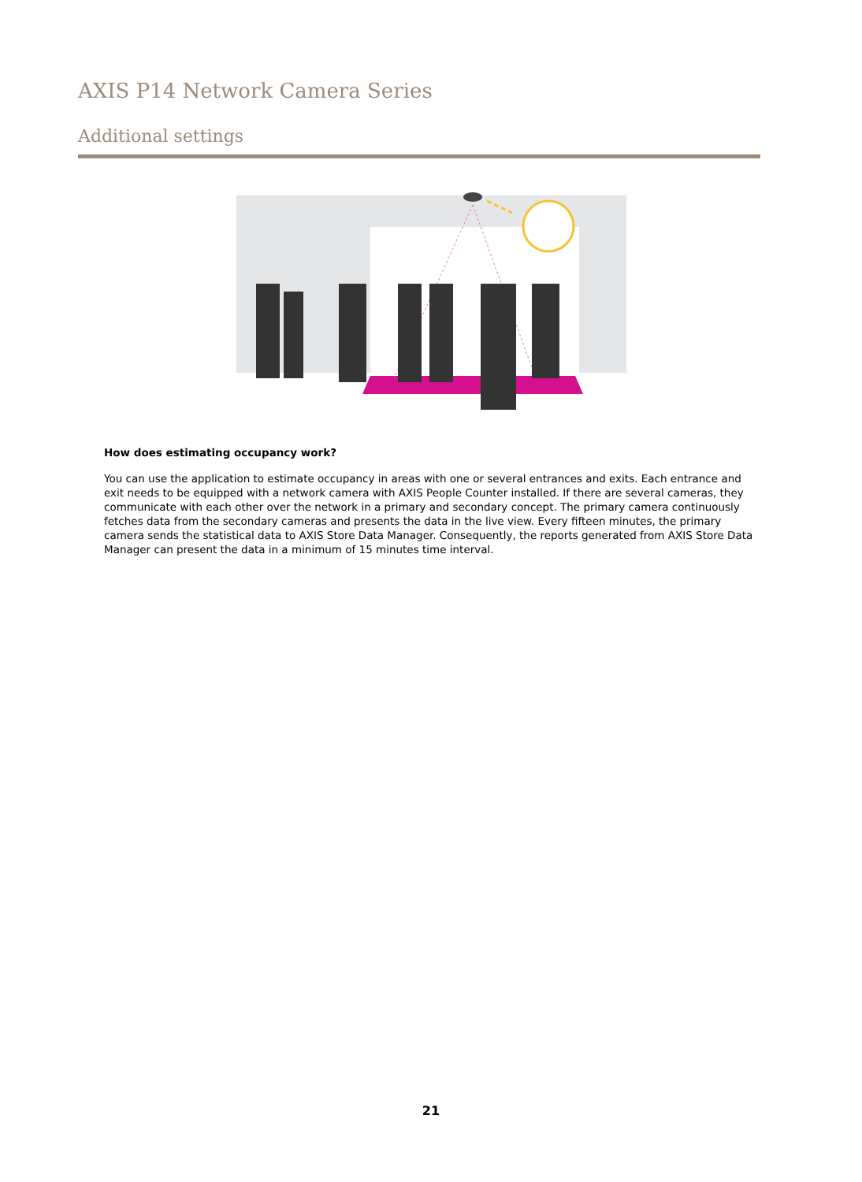AXIS P14 Network Camera Series
Additional settings
How does estimating occupancy work?
You can use the application to estimate occupancy in areas with one or several entrances and exits. Each entrance and exit needs to be equipped with a network camera with AXIS People Counter installed. If there are several cameras, they communicate with each other over the network in a primary and secondary concept. The primary camera continuously fetches data from the secondary cameras and presents the data in the live view. Every fifteen minutes, the primary camera sends the statistical data to AXIS Store Data Manager. Consequently, the reports generated from AXIS Store Data Manager can present the data in a minimum of 15 minutes time interval.
21